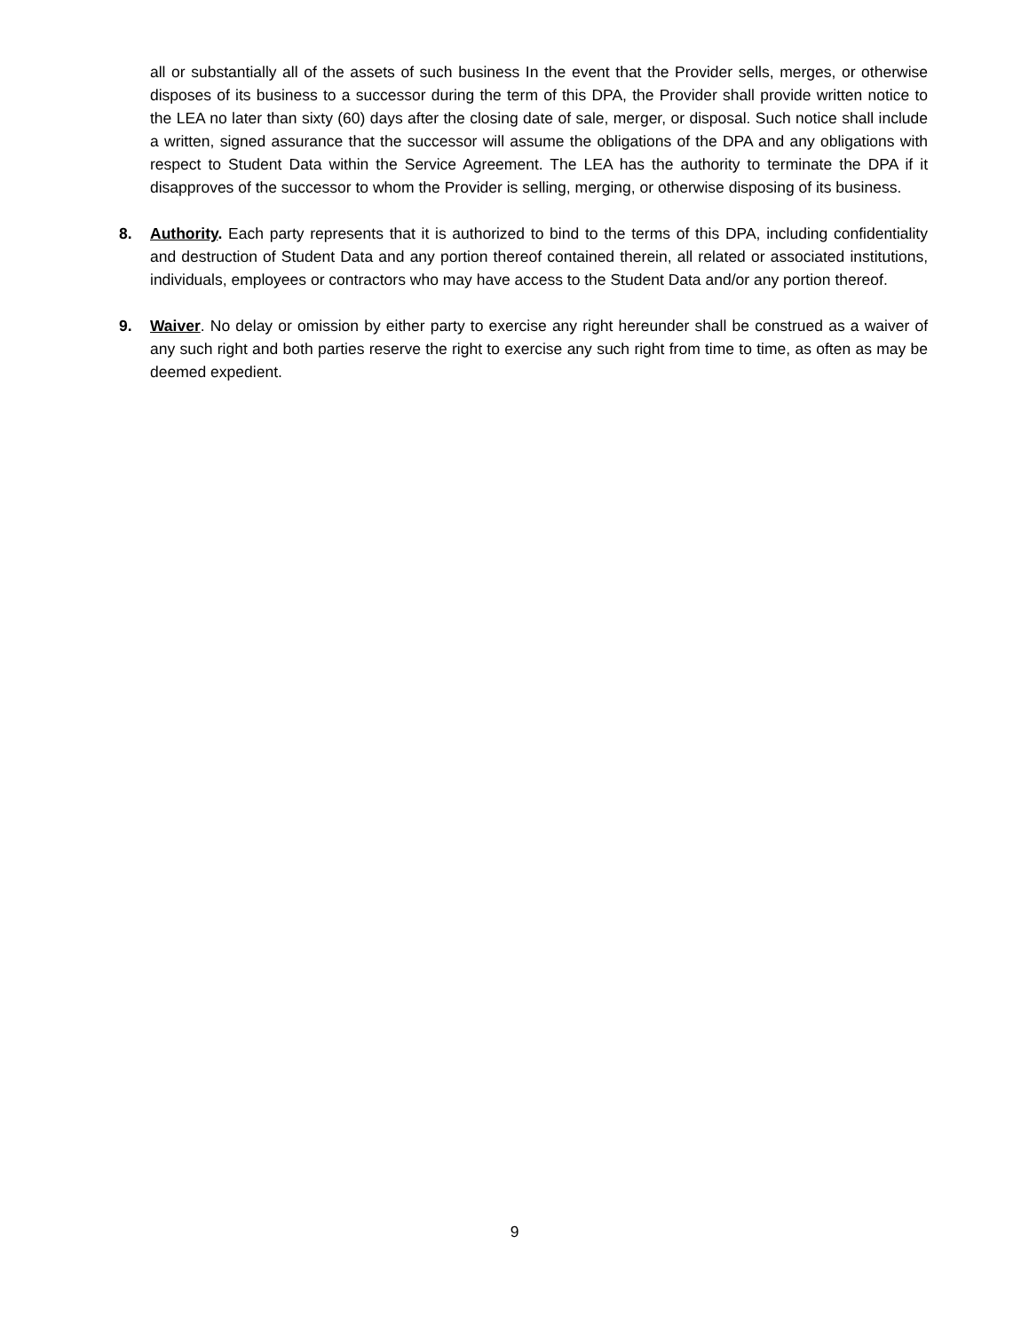all or substantially all of the assets of such business In the event that the Provider sells, merges, or otherwise disposes of its business to a successor during the term of this DPA, the Provider shall provide written notice to the LEA no later than sixty (60) days after the closing date of sale, merger, or disposal. Such notice shall include a written, signed assurance that the successor will assume the obligations of the DPA and any obligations with respect to Student Data within the Service Agreement. The LEA has the authority to terminate the DPA if it disapproves of the successor to whom the Provider is selling, merging, or otherwise disposing of its business.
8. Authority. Each party represents that it is authorized to bind to the terms of this DPA, including confidentiality and destruction of Student Data and any portion thereof contained therein, all related or associated institutions, individuals, employees or contractors who may have access to the Student Data and/or any portion thereof.
9. Waiver. No delay or omission by either party to exercise any right hereunder shall be construed as a waiver of any such right and both parties reserve the right to exercise any such right from time to time, as often as may be deemed expedient.
9